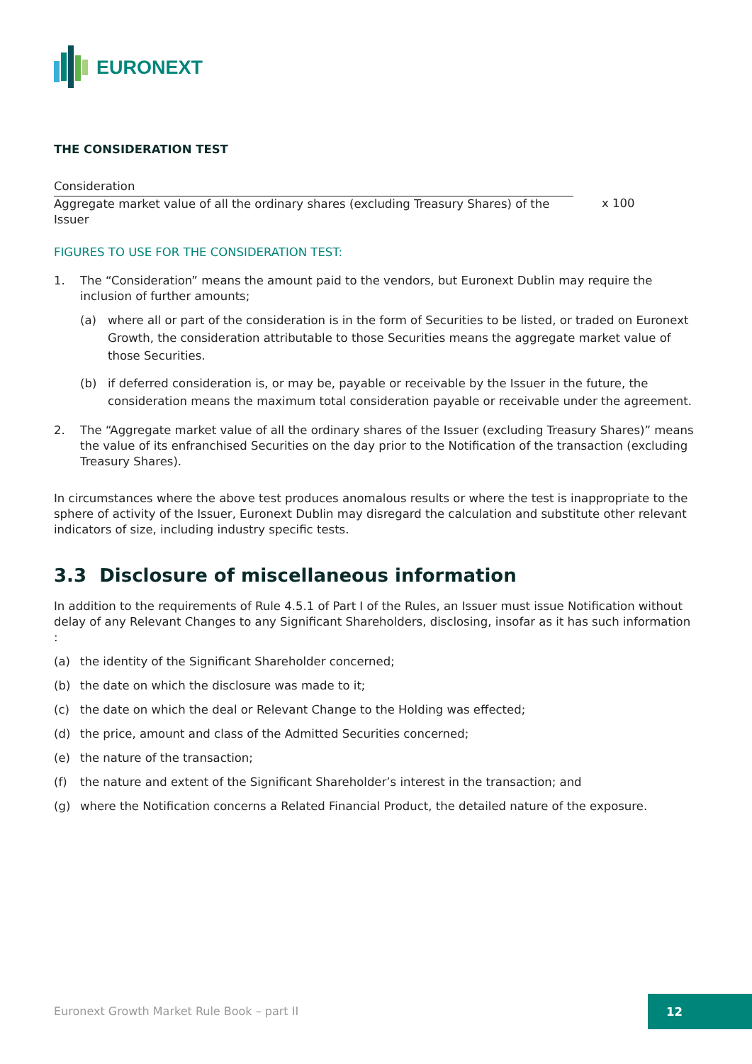EURONEXT
THE CONSIDERATION TEST
Consideration
Aggregate market value of all the ordinary shares (excluding Treasury Shares) of the Issuer
x 100
FIGURES TO USE FOR THE CONSIDERATION TEST:
1. The “Consideration” means the amount paid to the vendors, but Euronext Dublin may require the inclusion of further amounts;
(a) where all or part of the consideration is in the form of Securities to be listed, or traded on Euronext Growth, the consideration attributable to those Securities means the aggregate market value of those Securities.
(b) if deferred consideration is, or may be, payable or receivable by the Issuer in the future, the consideration means the maximum total consideration payable or receivable under the agreement.
2. The “Aggregate market value of all the ordinary shares of the Issuer (excluding Treasury Shares)” means the value of its enfranchised Securities on the day prior to the Notification of the transaction (excluding Treasury Shares).
In circumstances where the above test produces anomalous results or where the test is inappropriate to the sphere of activity of the Issuer, Euronext Dublin may disregard the calculation and substitute other relevant indicators of size, including industry specific tests.
3.3 Disclosure of miscellaneous information
In addition to the requirements of Rule 4.5.1 of Part I of the Rules, an Issuer must issue Notification without delay of any Relevant Changes to any Significant Shareholders, disclosing, insofar as it has such information :
(a) the identity of the Significant Shareholder concerned;
(b) the date on which the disclosure was made to it;
(c) the date on which the deal or Relevant Change to the Holding was effected;
(d) the price, amount and class of the Admitted Securities concerned;
(e) the nature of the transaction;
(f) the nature and extent of the Significant Shareholder’s interest in the transaction; and
(g) where the Notification concerns a Related Financial Product, the detailed nature of the exposure.
Euronext Growth Market Rule Book – part II
12